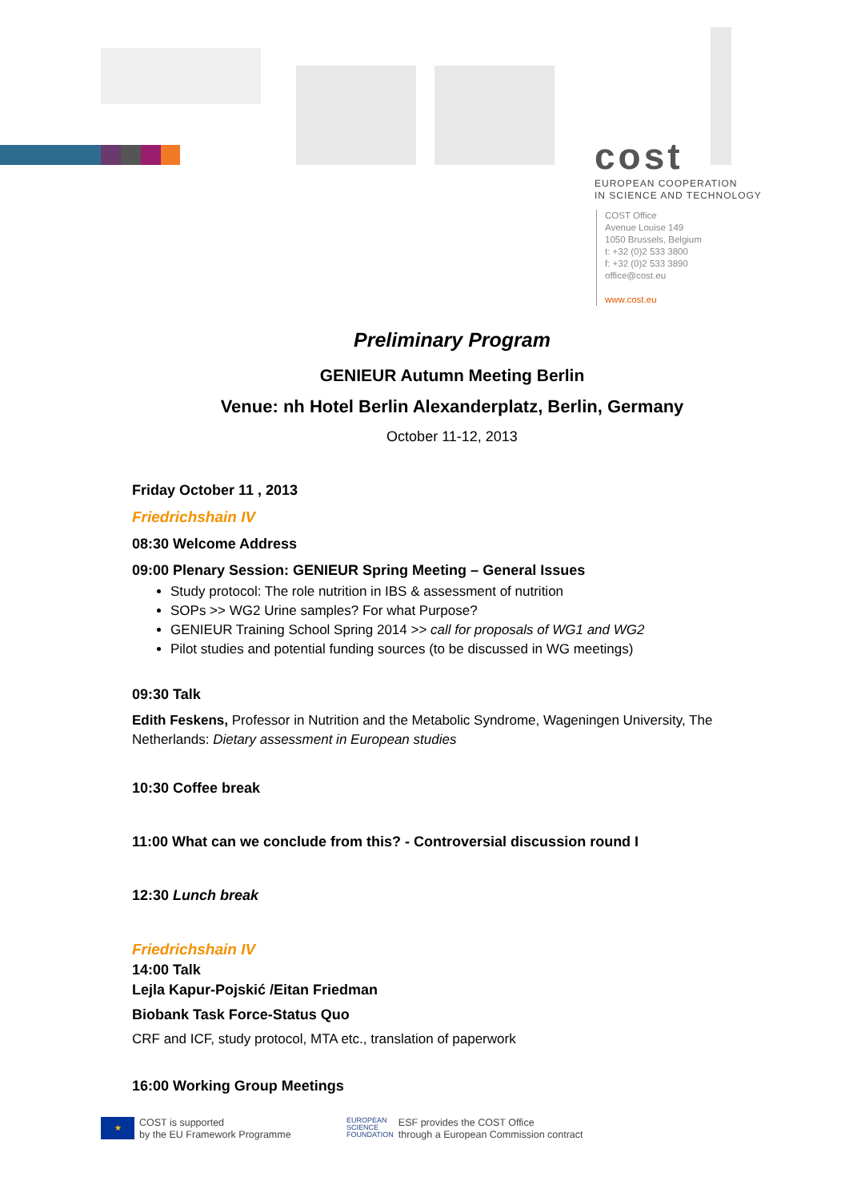cost
EUROPEAN COOPERATION
IN SCIENCE AND TECHNOLOGY
COST Office
Avenue Louise 149
1050 Brussels, Belgium
t: +32 (0)2 533 3800
f: +32 (0)2 533 3890
office@cost.eu
www.cost.eu
Preliminary Program
GENIEUR Autumn Meeting Berlin
Venue: nh Hotel Berlin Alexanderplatz, Berlin, Germany
October 11-12, 2013
Friday October 11 , 2013
Friedrichshain IV
08:30 Welcome Address
09:00 Plenary Session: GENIEUR Spring Meeting – General Issues
Study protocol: The role nutrition in IBS & assessment of nutrition
SOPs >> WG2 Urine samples? For what Purpose?
GENIEUR Training School Spring 2014 >> call for proposals of WG1 and WG2
Pilot studies and potential funding sources (to be discussed in WG meetings)
09:30 Talk
Edith Feskens, Professor in Nutrition and the Metabolic Syndrome, Wageningen University, The Netherlands: Dietary assessment in European studies
10:30 Coffee break
11:00 What can we conclude from this? - Controversial discussion round I
12:30 Lunch break
Friedrichshain IV
14:00 Talk
Lejla Kapur-Pojskić /Eitan Friedman
Biobank Task Force-Status Quo
CRF and ICF, study protocol, MTA etc., translation of paperwork
16:00 Working Group Meetings
★ COST is supported
by the EU Framework Programme
EUROPEAN
SCIENCE
FOUNDATION ESF provides the COST Office
through a European Commission contract